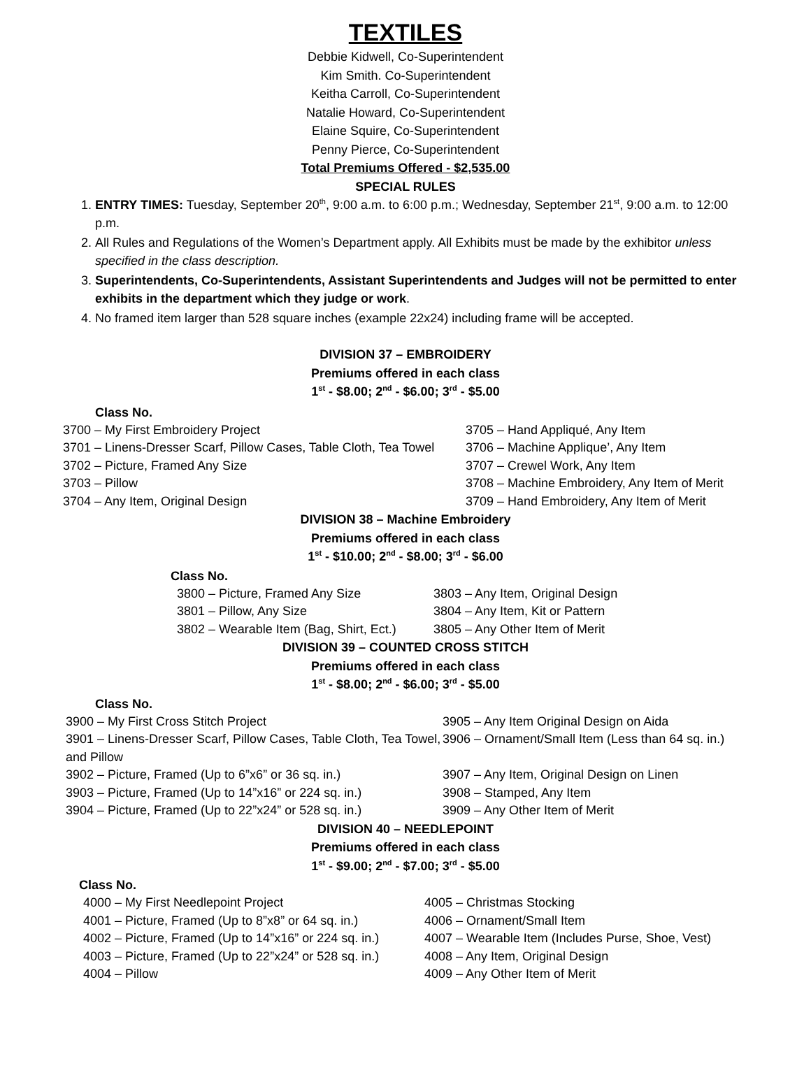TEXTILES
Debbie Kidwell, Co-Superintendent
Kim Smith. Co-Superintendent
Keitha Carroll, Co-Superintendent
Natalie Howard, Co-Superintendent
Elaine Squire, Co-Superintendent
Penny Pierce, Co-Superintendent
Total Premiums Offered - $2,535.00
SPECIAL RULES
1. ENTRY TIMES: Tuesday, September 20<sup>th</sup>, 9:00 a.m. to 6:00 p.m.; Wednesday, September 21<sup>st</sup>, 9:00 a.m. to 12:00 p.m.
2. All Rules and Regulations of the Women’s Department apply. All Exhibits must be made by the exhibitor unless specified in the class description.
3. Superintendents, Co-Superintendents, Assistant Superintendents and Judges will not be permitted to enter exhibits in the department which they judge or work.
4. No framed item larger than 528 square inches (example 22x24) including frame will be accepted.
DIVISION 37 – EMBROIDERY
Premiums offered in each class
1<sup>st</sup> - $8.00; 2<sup>nd</sup> - $6.00; 3<sup>rd</sup> - $5.00
Class No.
3700 – My First Embroidery Project
3705 – Hand Appliqué, Any Item
3701 – Linens-Dresser Scarf, Pillow Cases, Table Cloth, Tea Towel
3706 – Machine Applique’, Any Item
3702 – Picture, Framed Any Size
3707 – Crewel Work, Any Item
3703 – Pillow
3708 – Machine Embroidery, Any Item of Merit
3704 – Any Item, Original Design
3709 – Hand Embroidery, Any Item of Merit
DIVISION 38 – Machine Embroidery
Premiums offered in each class
1<sup>st</sup> - $10.00; 2<sup>nd</sup> - $8.00; 3<sup>rd</sup> - $6.00
Class No.
3800 – Picture, Framed Any Size
3803 – Any Item, Original Design
3801 – Pillow, Any Size
3804 – Any Item, Kit or Pattern
3802 – Wearable Item (Bag, Shirt, Ect.)
3805 – Any Other Item of Merit
DIVISION 39 – COUNTED CROSS STITCH
Premiums offered in each class
1<sup>st</sup> - $8.00; 2<sup>nd</sup> - $6.00; 3<sup>rd</sup> - $5.00
Class No.
3900 – My First Cross Stitch Project
3905 – Any Item Original Design on Aida
3901 – Linens-Dresser Scarf, Pillow Cases, Table Cloth, Tea Towel, and Pillow
3906 – Ornament/Small Item (Less than 64 sq. in.)
3902 – Picture, Framed (Up to 6”x6” or 36 sq. in.)
3907 – Any Item, Original Design on Linen
3903 – Picture, Framed (Up to 14”x16” or 224 sq. in.)
3908 – Stamped, Any Item
3904 – Picture, Framed (Up to 22”x24” or 528 sq. in.)
3909 – Any Other Item of Merit
DIVISION 40 – NEEDLEPOINT
Premiums offered in each class
1<sup>st</sup> - $9.00; 2<sup>nd</sup> - $7.00; 3<sup>rd</sup> - $5.00
Class No.
4000 – My First Needlepoint Project
4005 – Christmas Stocking
4001 – Picture, Framed (Up to 8”x8” or 64 sq. in.)
4006 – Ornament/Small Item
4002 – Picture, Framed (Up to 14”x16” or 224 sq. in.)
4007 – Wearable Item (Includes Purse, Shoe, Vest)
4003 – Picture, Framed (Up to 22”x24” or 528 sq. in.)
4008 – Any Item, Original Design
4004 – Pillow
4009 – Any Other Item of Merit